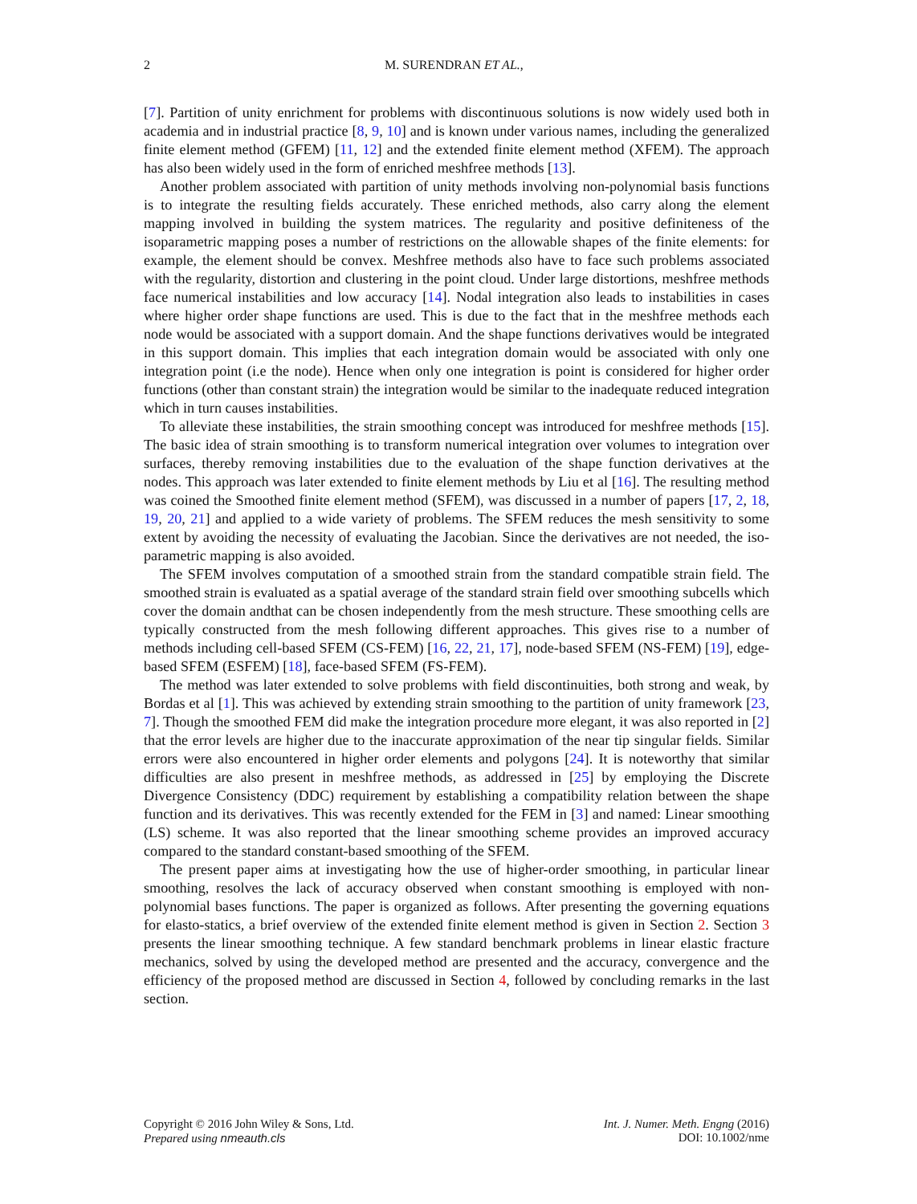2 M. SURENDRAN ET AL.,
[7]. Partition of unity enrichment for problems with discontinuous solutions is now widely used both in academia and in industrial practice [8, 9, 10] and is known under various names, including the generalized finite element method (GFEM) [11, 12] and the extended finite element method (XFEM). The approach has also been widely used in the form of enriched meshfree methods [13].
Another problem associated with partition of unity methods involving non-polynomial basis functions is to integrate the resulting fields accurately. These enriched methods, also carry along the element mapping involved in building the system matrices. The regularity and positive definiteness of the isoparametric mapping poses a number of restrictions on the allowable shapes of the finite elements: for example, the element should be convex. Meshfree methods also have to face such problems associated with the regularity, distortion and clustering in the point cloud. Under large distortions, meshfree methods face numerical instabilities and low accuracy [14]. Nodal integration also leads to instabilities in cases where higher order shape functions are used. This is due to the fact that in the meshfree methods each node would be associated with a support domain. And the shape functions derivatives would be integrated in this support domain. This implies that each integration domain would be associated with only one integration point (i.e the node). Hence when only one integration is point is considered for higher order functions (other than constant strain) the integration would be similar to the inadequate reduced integration which in turn causes instabilities.
To alleviate these instabilities, the strain smoothing concept was introduced for meshfree methods [15]. The basic idea of strain smoothing is to transform numerical integration over volumes to integration over surfaces, thereby removing instabilities due to the evaluation of the shape function derivatives at the nodes. This approach was later extended to finite element methods by Liu et al [16]. The resulting method was coined the Smoothed finite element method (SFEM), was discussed in a number of papers [17, 2, 18, 19, 20, 21] and applied to a wide variety of problems. The SFEM reduces the mesh sensitivity to some extent by avoiding the necessity of evaluating the Jacobian. Since the derivatives are not needed, the iso-parametric mapping is also avoided.
The SFEM involves computation of a smoothed strain from the standard compatible strain field. The smoothed strain is evaluated as a spatial average of the standard strain field over smoothing subcells which cover the domain andthat can be chosen independently from the mesh structure. These smoothing cells are typically constructed from the mesh following different approaches. This gives rise to a number of methods including cell-based SFEM (CS-FEM) [16, 22, 21, 17], node-based SFEM (NS-FEM) [19], edge-based SFEM (ESFEM) [18], face-based SFEM (FS-FEM).
The method was later extended to solve problems with field discontinuities, both strong and weak, by Bordas et al [1]. This was achieved by extending strain smoothing to the partition of unity framework [23, 7]. Though the smoothed FEM did make the integration procedure more elegant, it was also reported in [2] that the error levels are higher due to the inaccurate approximation of the near tip singular fields. Similar errors were also encountered in higher order elements and polygons [24]. It is noteworthy that similar difficulties are also present in meshfree methods, as addressed in [25] by employing the Discrete Divergence Consistency (DDC) requirement by establishing a compatibility relation between the shape function and its derivatives. This was recently extended for the FEM in [3] and named: Linear smoothing (LS) scheme. It was also reported that the linear smoothing scheme provides an improved accuracy compared to the standard constant-based smoothing of the SFEM.
The present paper aims at investigating how the use of higher-order smoothing, in particular linear smoothing, resolves the lack of accuracy observed when constant smoothing is employed with non-polynomial bases functions. The paper is organized as follows. After presenting the governing equations for elasto-statics, a brief overview of the extended finite element method is given in Section 2. Section 3 presents the linear smoothing technique. A few standard benchmark problems in linear elastic fracture mechanics, solved by using the developed method are presented and the accuracy, convergence and the efficiency of the proposed method are discussed in Section 4, followed by concluding remarks in the last section.
Copyright © 2016 John Wiley & Sons, Ltd.
Prepared using nmeauth.cls
Int. J. Numer. Meth. Engng (2016)
DOI: 10.1002/nme